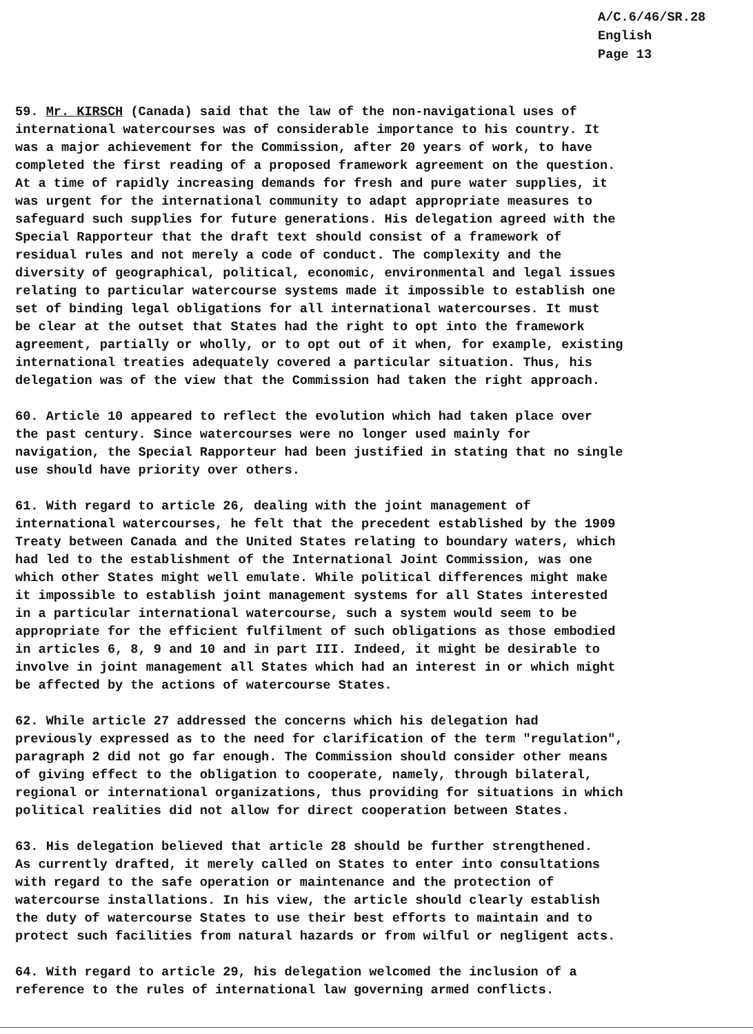A/C.6/46/SR.28
English
Page 13
59. Mr. KIRSCH (Canada) said that the law of the non-navigational uses of international watercourses was of considerable importance to his country. It was a major achievement for the Commission, after 20 years of work, to have completed the first reading of a proposed framework agreement on the question. At a time of rapidly increasing demands for fresh and pure water supplies, it was urgent for the international community to adapt appropriate measures to safeguard such supplies for future generations. His delegation agreed with the Special Rapporteur that the draft text should consist of a framework of residual rules and not merely a code of conduct. The complexity and the diversity of geographical, political, economic, environmental and legal issues relating to particular watercourse systems made it impossible to establish one set of binding legal obligations for all international watercourses. It must be clear at the outset that States had the right to opt into the framework agreement, partially or wholly, or to opt out of it when, for example, existing international treaties adequately covered a particular situation. Thus, his delegation was of the view that the Commission had taken the right approach.
60. Article 10 appeared to reflect the evolution which had taken place over the past century. Since watercourses were no longer used mainly for navigation, the Special Rapporteur had been justified in stating that no single use should have priority over others.
61. With regard to article 26, dealing with the joint management of international watercourses, he felt that the precedent established by the 1909 Treaty between Canada and the United States relating to boundary waters, which had led to the establishment of the International Joint Commission, was one which other States might well emulate. While political differences might make it impossible to establish joint management systems for all States interested in a particular international watercourse, such a system would seem to be appropriate for the efficient fulfilment of such obligations as those embodied in articles 6, 8, 9 and 10 and in part III. Indeed, it might be desirable to involve in joint management all States which had an interest in or which might be affected by the actions of watercourse States.
62. While article 27 addressed the concerns which his delegation had previously expressed as to the need for clarification of the term "regulation", paragraph 2 did not go far enough. The Commission should consider other means of giving effect to the obligation to cooperate, namely, through bilateral, regional or international organizations, thus providing for situations in which political realities did not allow for direct cooperation between States.
63. His delegation believed that article 28 should be further strengthened. As currently drafted, it merely called on States to enter into consultations with regard to the safe operation or maintenance and the protection of watercourse installations. In his view, the article should clearly establish the duty of watercourse States to use their best efforts to maintain and to protect such facilities from natural hazards or from wilful or negligent acts.
64. With regard to article 29, his delegation welcomed the inclusion of a reference to the rules of international law governing armed conflicts.